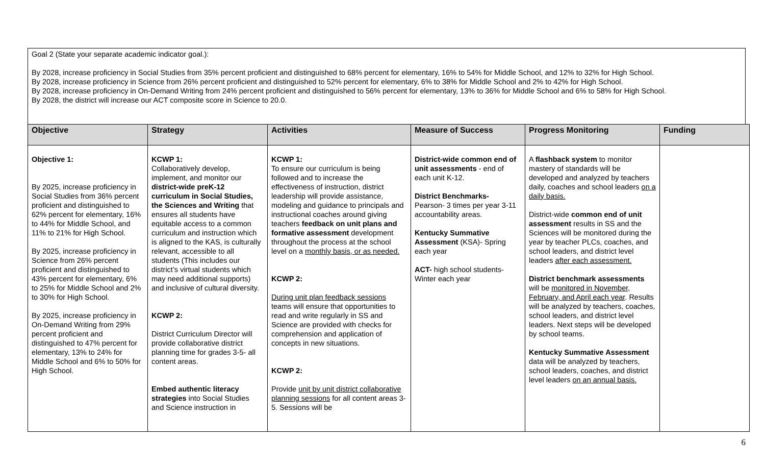Goal 2 (State your separate academic indicator goal.):
By 2028, increase proficiency in Social Studies from 35% percent proficient and distinguished to 68% percent for elementary, 16% to 54% for Middle School, and 12% to 32% for High School.
By 2028, increase proficiency in Science from 26% percent proficient and distinguished to 52% percent for elementary, 6% to 38% for Middle School and 2% to 42% for High School.
By 2028, increase proficiency in On-Demand Writing from 24% percent proficient and distinguished to 56% percent for elementary, 13% to 36% for Middle School and 6% to 58% for High School.
By 2028, the district will increase our ACT composite score in Science to 20.0.
| Objective | Strategy | Activities | Measure of Success | Progress Monitoring | Funding |
| --- | --- | --- | --- | --- | --- |
| Objective 1: By 2025, increase proficiency in Social Studies from 36% percent proficient and distinguished to 62% percent for elementary, 16% to 44% for Middle School, and 11% to 21% for High School. By 2025, increase proficiency in Science from 26% percent proficient and distinguished to 43% percent for elementary, 6% to 25% for Middle School and 2% to 30% for High School. By 2025, increase proficiency in On-Demand Writing from 29% percent proficient and distinguished to 47% percent for elementary, 13% to 24% for Middle School and 6% to 50% for High School. | KCWP 1: Collaboratively develop, implement, and monitor our district-wide preK-12 curriculum in Social Studies, the Sciences and Writing that ensures all students have equitable access to a common curriculum and instruction which is aligned to the KAS, is culturally relevant, accessible to all students (This includes our district’s virtual students which may need additional supports) and inclusive of cultural diversity. KCWP 2: District Curriculum Director will provide collaborative district planning time for grades 3-5- all content areas. Embed authentic literacy strategies into Social Studies and Science instruction in | KCWP 1: To ensure our curriculum is being followed and to increase the effectiveness of instruction, district leadership will provide assistance, modeling and guidance to principals and instructional coaches around giving teachers feedback on unit plans and formative assessment development throughout the process at the school level on a monthly basis, or as needed. KCWP 2: During unit plan feedback sessions teams will ensure that opportunities to read and write regularly in SS and Science are provided with checks for comprehension and application of concepts in new situations. KCWP 2: Provide unit by unit district collaborative planning sessions for all content areas 3-5. Sessions will be | District-wide common end of unit assessments - end of each unit K-12. District Benchmarks- Pearson- 3 times per year 3-11 accountability areas. Kentucky Summative Assessment (KSA)- Spring each year ACT- high school students- Winter each year | A flashback system to monitor mastery of standards will be developed and analyzed by teachers daily, coaches and school leaders on a daily basis. District-wide common end of unit assessment results in SS and the Sciences will be monitored during the year by teacher PLCs, coaches, and school leaders, and district level leaders after each assessment. District benchmark assessments will be monitored in November, February, and April each year . Results will be analyzed by teachers, coaches, school leaders, and district level leaders. Next steps will be developed by school teams. Kentucky Summative Assessment data will be analyzed by teachers, school leaders, coaches, and district level leaders on an annual basis. | |
6